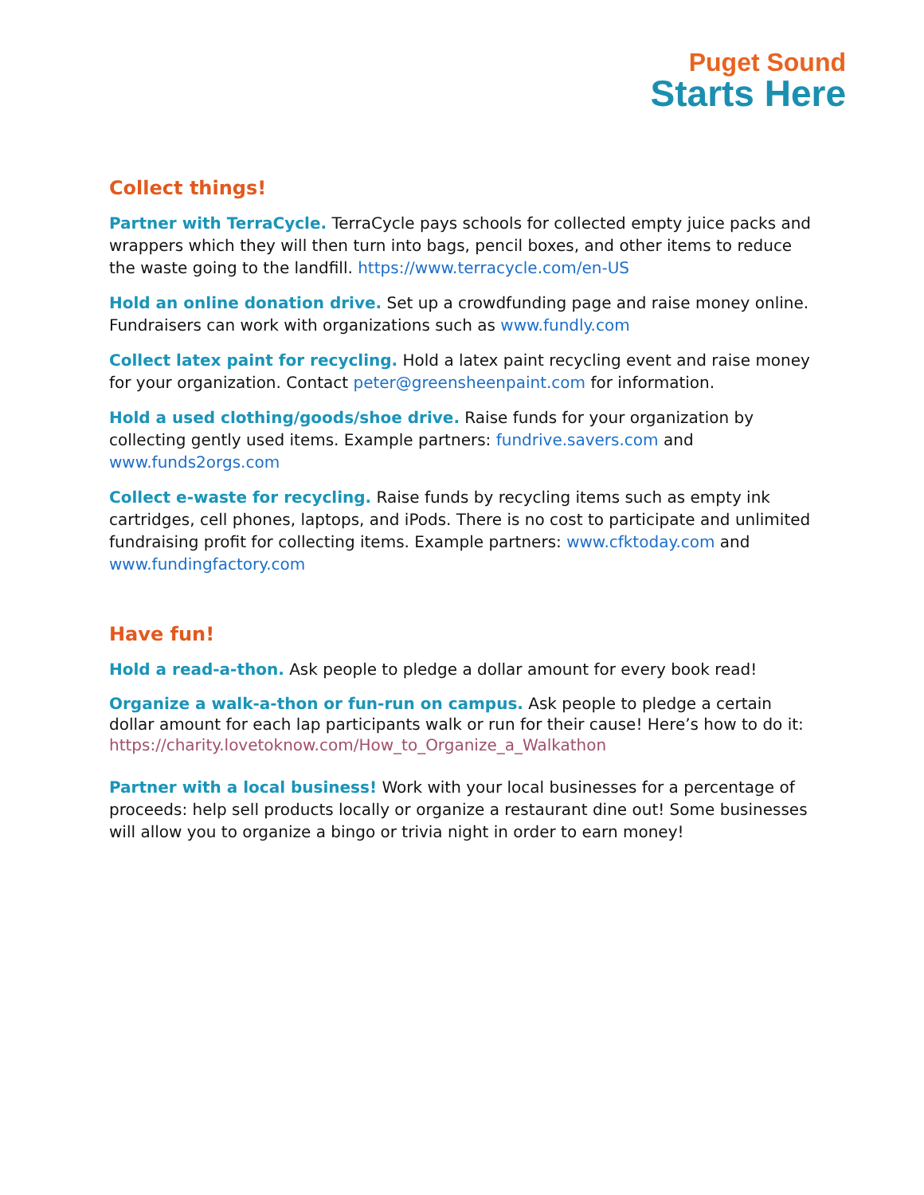Puget Sound
Starts Here
Collect things!
Partner with TerraCycle. TerraCycle pays schools for collected empty juice packs and wrappers which they will then turn into bags, pencil boxes, and other items to reduce the waste going to the landfill. https://www.terracycle.com/en-US
Hold an online donation drive. Set up a crowdfunding page and raise money online. Fundraisers can work with organizations such as www.fundly.com
Collect latex paint for recycling. Hold a latex paint recycling event and raise money for your organization. Contact peter@greensheenpaint.com for information.
Hold a used clothing/goods/shoe drive. Raise funds for your organization by collecting gently used items. Example partners: fundrive.savers.com and www.funds2orgs.com
Collect e-waste for recycling. Raise funds by recycling items such as empty ink cartridges, cell phones, laptops, and iPods. There is no cost to participate and unlimited fundraising profit for collecting items. Example partners: www.cfktoday.com and www.fundingfactory.com
Have fun!
Hold a read-a-thon. Ask people to pledge a dollar amount for every book read!
Organize a walk-a-thon or fun-run on campus. Ask people to pledge a certain dollar amount for each lap participants walk or run for their cause! Here’s how to do it: https://charity.lovetoknow.com/How_to_Organize_a_Walkathon
Partner with a local business! Work with your local businesses for a percentage of proceeds: help sell products locally or organize a restaurant dine out! Some businesses will allow you to organize a bingo or trivia night in order to earn money!